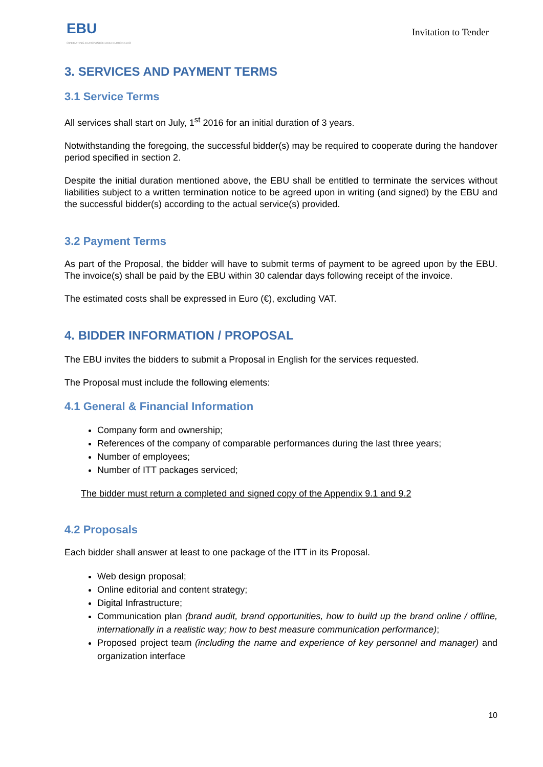EBU
OPERATING EUROVISION AND EURORADIO
Invitation to Tender
3. SERVICES AND PAYMENT TERMS
3.1 Service Terms
All services shall start on July, 1<sup>st</sup> 2016 for an initial duration of 3 years.
Notwithstanding the foregoing, the successful bidder(s) may be required to cooperate during the handover period specified in section 2.
Despite the initial duration mentioned above, the EBU shall be entitled to terminate the services without liabilities subject to a written termination notice to be agreed upon in writing (and signed) by the EBU and the successful bidder(s) according to the actual service(s) provided.
3.2 Payment Terms
As part of the Proposal, the bidder will have to submit terms of payment to be agreed upon by the EBU. The invoice(s) shall be paid by the EBU within 30 calendar days following receipt of the invoice.
The estimated costs shall be expressed in Euro (€), excluding VAT.
4. BIDDER INFORMATION / PROPOSAL
The EBU invites the bidders to submit a Proposal in English for the services requested.
The Proposal must include the following elements:
4.1 General & Financial Information
Company form and ownership;
References of the company of comparable performances during the last three years;
Number of employees;
Number of ITT packages serviced;
The bidder must return a completed and signed copy of the Appendix 9.1 and 9.2
4.2 Proposals
Each bidder shall answer at least to one package of the ITT in its Proposal.
Web design proposal;
Online editorial and content strategy;
Digital Infrastructure;
Communication plan (brand audit, brand opportunities, how to build up the brand online / offline, internationally in a realistic way; how to best measure communication performance);
Proposed project team (including the name and experience of key personnel and manager) and organization interface
10